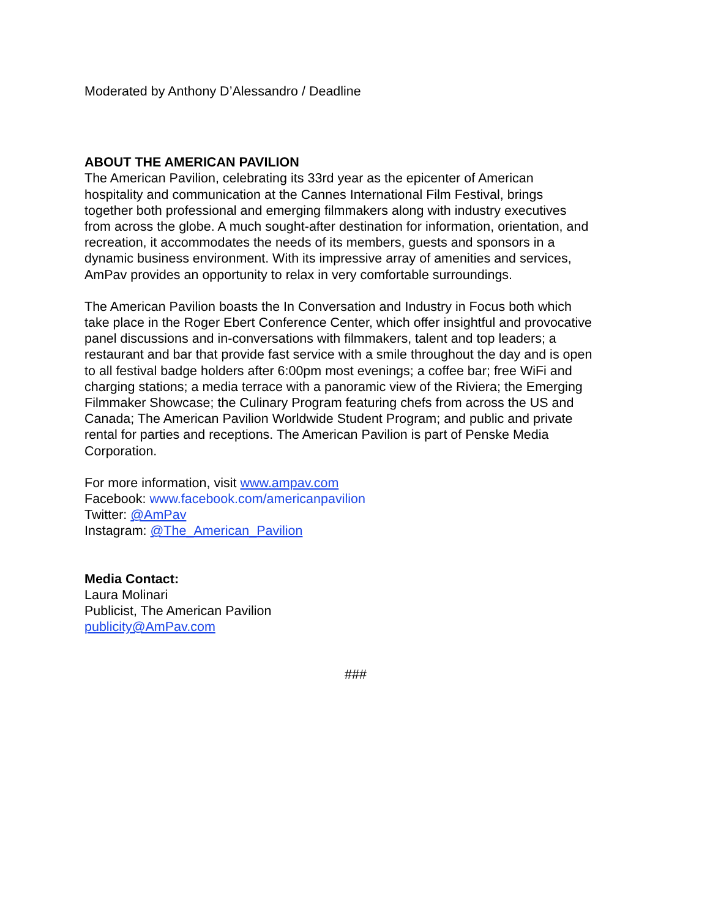Moderated by Anthony D’Alessandro / Deadline
ABOUT THE AMERICAN PAVILION
The American Pavilion, celebrating its 33rd year as the epicenter of American hospitality and communication at the Cannes International Film Festival, brings together both professional and emerging filmmakers along with industry executives from across the globe. A much sought-after destination for information, orientation, and recreation, it accommodates the needs of its members, guests and sponsors in a dynamic business environment. With its impressive array of amenities and services, AmPav provides an opportunity to relax in very comfortable surroundings.
The American Pavilion boasts the In Conversation and Industry in Focus both which take place in the Roger Ebert Conference Center, which offer insightful and provocative panel discussions and in-conversations with filmmakers, talent and top leaders; a restaurant and bar that provide fast service with a smile throughout the day and is open to all festival badge holders after 6:00pm most evenings; a coffee bar; free WiFi and charging stations; a media terrace with a panoramic view of the Riviera; the Emerging Filmmaker Showcase; the Culinary Program featuring chefs from across the US and Canada; The American Pavilion Worldwide Student Program; and public and private rental for parties and receptions. The American Pavilion is part of Penske Media Corporation.
For more information, visit www.ampav.com
Facebook: www.facebook.com/americanpavilion
Twitter: @AmPav
Instagram: @The_American_Pavilion
Media Contact:
Laura Molinari
Publicist, The American Pavilion
publicity@AmPav.com
###